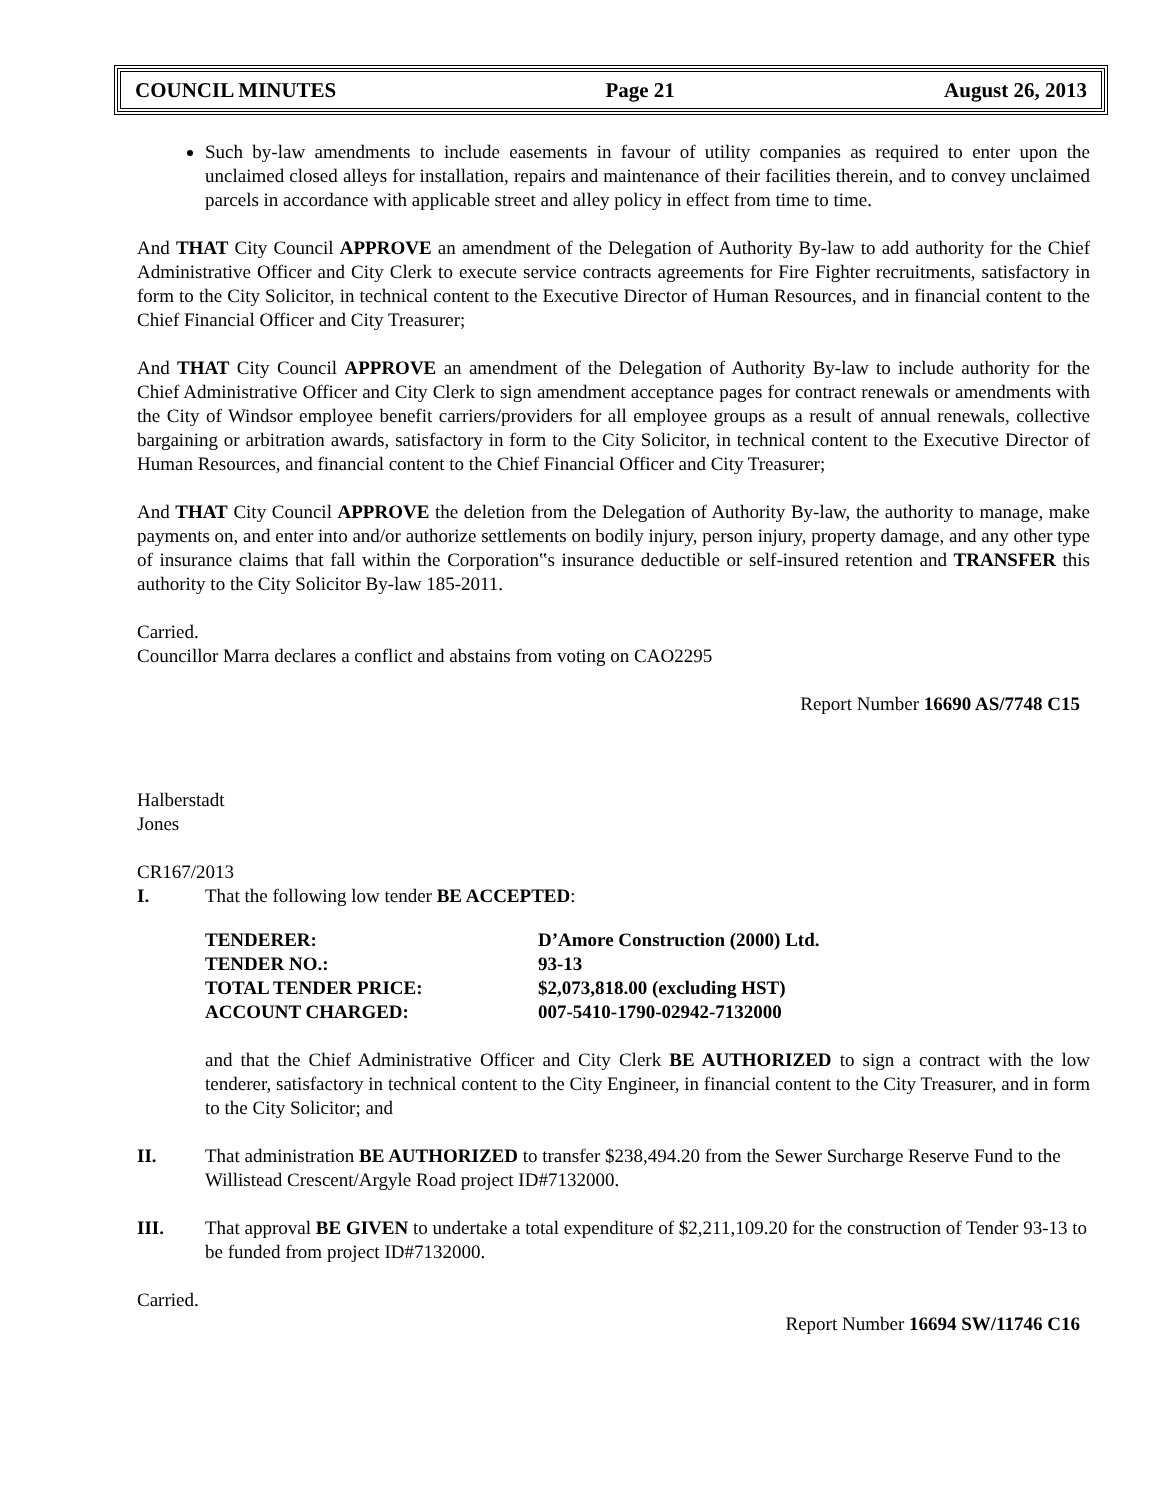COUNCIL MINUTES Page 21 August 26, 2013
Such by-law amendments to include easements in favour of utility companies as required to enter upon the unclaimed closed alleys for installation, repairs and maintenance of their facilities therein, and to convey unclaimed parcels in accordance with applicable street and alley policy in effect from time to time.
And THAT City Council APPROVE an amendment of the Delegation of Authority By-law to add authority for the Chief Administrative Officer and City Clerk to execute service contracts agreements for Fire Fighter recruitments, satisfactory in form to the City Solicitor, in technical content to the Executive Director of Human Resources, and in financial content to the Chief Financial Officer and City Treasurer;
And THAT City Council APPROVE an amendment of the Delegation of Authority By-law to include authority for the Chief Administrative Officer and City Clerk to sign amendment acceptance pages for contract renewals or amendments with the City of Windsor employee benefit carriers/providers for all employee groups as a result of annual renewals, collective bargaining or arbitration awards, satisfactory in form to the City Solicitor, in technical content to the Executive Director of Human Resources, and financial content to the Chief Financial Officer and City Treasurer;
And THAT City Council APPROVE the deletion from the Delegation of Authority By-law, the authority to manage, make payments on, and enter into and/or authorize settlements on bodily injury, person injury, property damage, and any other type of insurance claims that fall within the Corporation‟s insurance deductible or self-insured retention and TRANSFER this authority to the City Solicitor By-law 185-2011.
Carried.
Councillor Marra declares a conflict and abstains from voting on CAO2295
Report Number 16690 AS/7748 C15
Halberstadt
Jones
CR167/2013
I. That the following low tender BE ACCEPTED:
| TENDERER: | D’Amore Construction (2000) Ltd. |
| TENDER NO.: | 93-13 |
| TOTAL TENDER PRICE: | $2,073,818.00 (excluding HST) |
| ACCOUNT CHARGED: | 007-5410-1790-02942-7132000 |
and that the Chief Administrative Officer and City Clerk BE AUTHORIZED to sign a contract with the low tenderer, satisfactory in technical content to the City Engineer, in financial content to the City Treasurer, and in form to the City Solicitor; and
II. That administration BE AUTHORIZED to transfer $238,494.20 from the Sewer Surcharge Reserve Fund to the Willistead Crescent/Argyle Road project ID#7132000.
III. That approval BE GIVEN to undertake a total expenditure of $2,211,109.20 for the construction of Tender 93-13 to be funded from project ID#7132000.
Carried.
Report Number 16694 SW/11746 C16